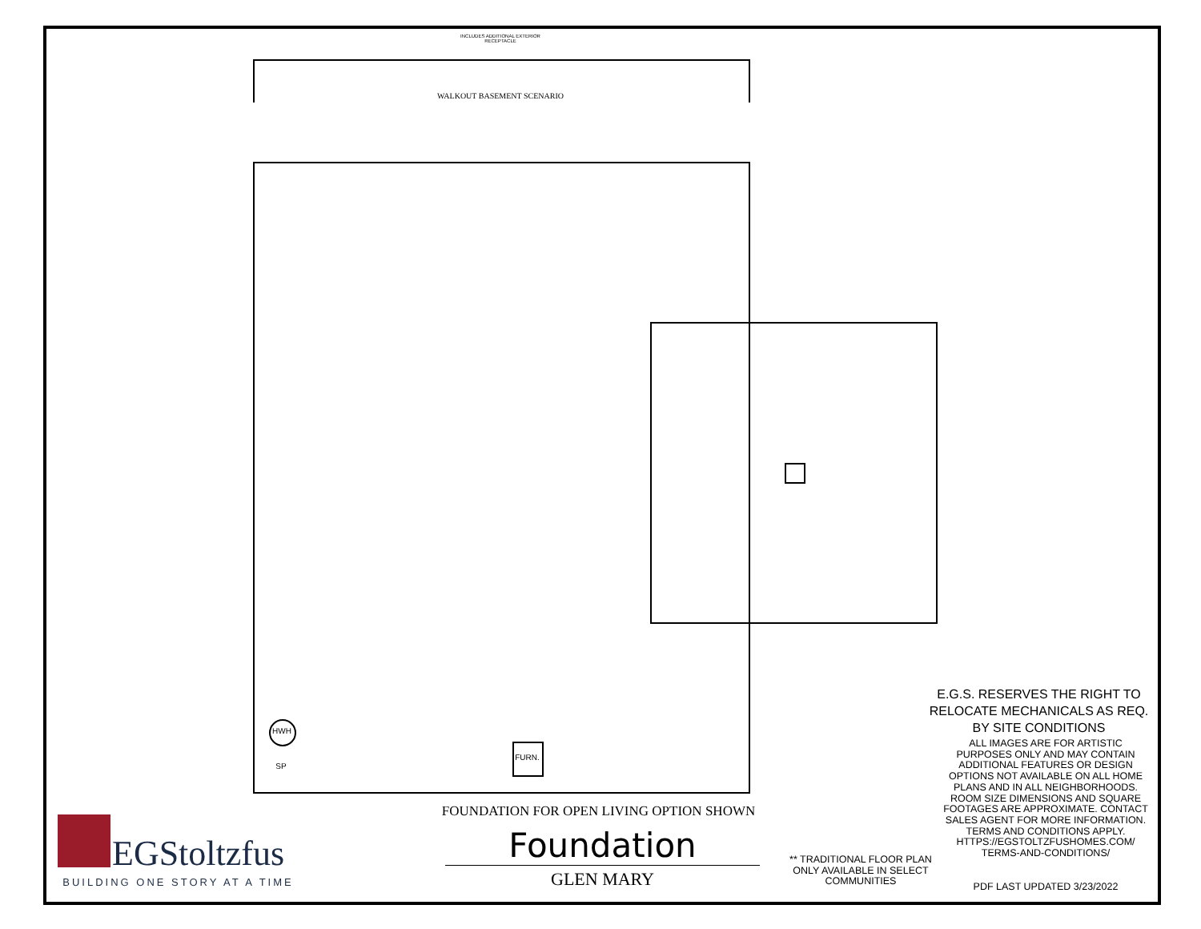INCLUDES ADDITIONAL EXTERIOR RECEPTACLE
WALKOUT BASEMENT SCENARIO
HWH
SP
FURN.
E.G.S. RESERVES THE RIGHT TO RELOCATE MECHANICALS AS REQ. BY SITE CONDITIONS
ALL IMAGES ARE FOR ARTISTIC PURPOSES ONLY AND MAY CONTAIN ADDITIONAL FEATURES OR DESIGN OPTIONS NOT AVAILABLE ON ALL HOME PLANS AND IN ALL NEIGHBORHOODS. ROOM SIZE DIMENSIONS AND SQUARE FOOTAGES ARE APPROXIMATE. CONTACT SALES AGENT FOR MORE INFORMATION. TERMS AND CONDITIONS APPLY. HTTPS://EGSTOLTZFUSHOMES.COM/ TERMS-AND-CONDITIONS/
PDF LAST UPDATED 3/23/2022
** TRADITIONAL FLOOR PLAN ONLY AVAILABLE IN SELECT COMMUNITIES
FOUNDATION FOR OPEN LIVING OPTION SHOWN
Foundation
GLEN MARY
EGStoltzfus
BUILDING ONE STORY AT A TIME